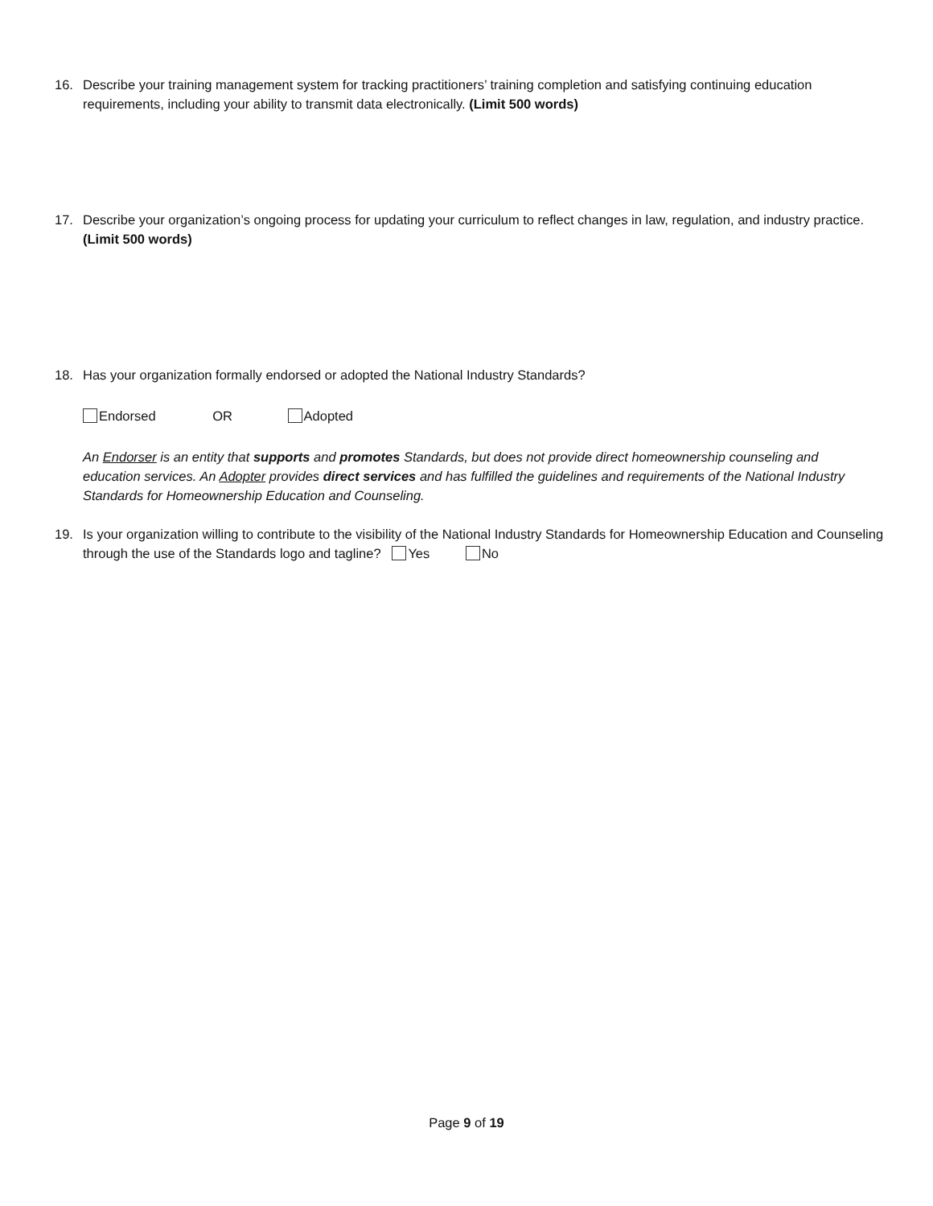16. Describe your training management system for tracking practitioners’ training completion and satisfying continuing education requirements, including your ability to transmit data electronically. (Limit 500 words)
17. Describe your organization’s ongoing process for updating your curriculum to reflect changes in law, regulation, and industry practice. (Limit 500 words)
18. Has your organization formally endorsed or adopted the National Industry Standards?
Endorsed OR Adopted
An Endorser is an entity that supports and promotes Standards, but does not provide direct homeownership counseling and education services. An Adopter provides direct services and has fulfilled the guidelines and requirements of the National Industry Standards for Homeownership Education and Counseling.
19. Is your organization willing to contribute to the visibility of the National Industry Standards for Homeownership Education and Counseling through the use of the Standards logo and tagline? Yes No
Page 9 of 19